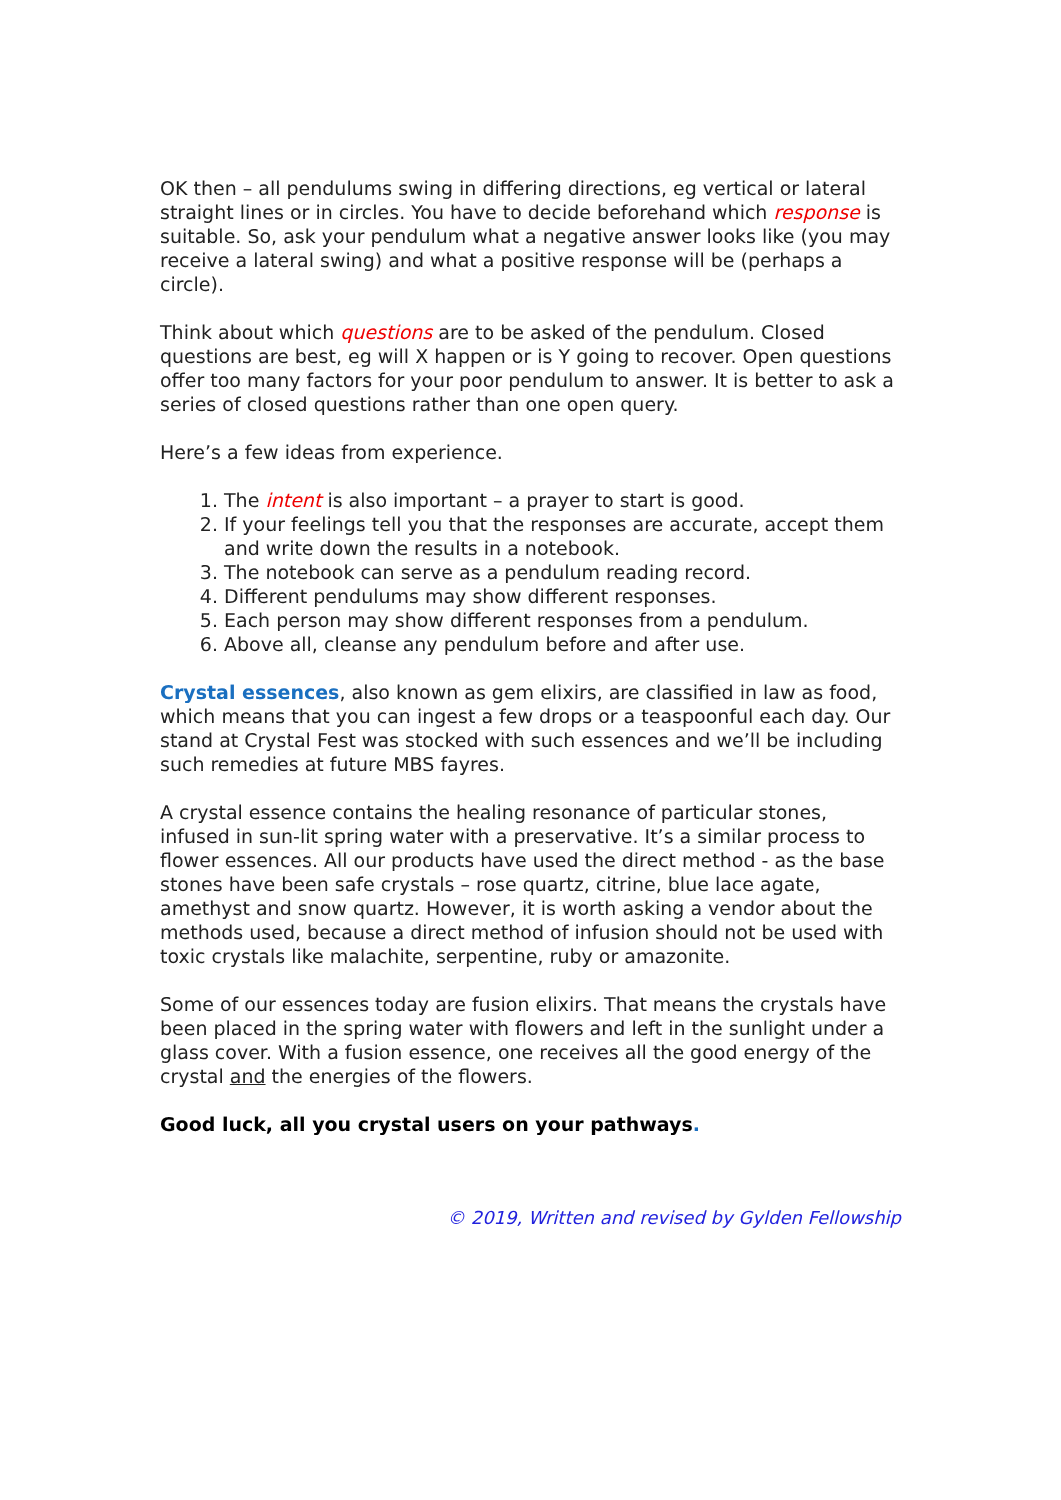OK then – all pendulums swing in differing directions, eg vertical or lateral straight lines or in circles. You have to decide beforehand which response is suitable. So, ask your pendulum what a negative answer looks like (you may receive a lateral swing) and what a positive response will be (perhaps a circle).
Think about which questions are to be asked of the pendulum. Closed questions are best, eg will X happen or is Y going to recover. Open questions offer too many factors for your poor pendulum to answer. It is better to ask a series of closed questions rather than one open query.
Here’s a few ideas from experience.
1. The intent is also important – a prayer to start is good.
2. If your feelings tell you that the responses are accurate, accept them and write down the results in a notebook.
3. The notebook can serve as a pendulum reading record.
4. Different pendulums may show different responses.
5. Each person may show different responses from a pendulum.
6. Above all, cleanse any pendulum before and after use.
Crystal essences, also known as gem elixirs, are classified in law as food, which means that you can ingest a few drops or a teaspoonful each day. Our stand at Crystal Fest was stocked with such essences and we’ll be including such remedies at future MBS fayres.
A crystal essence contains the healing resonance of particular stones, infused in sun-lit spring water with a preservative. It’s a similar process to flower essences. All our products have used the direct method - as the base stones have been safe crystals – rose quartz, citrine, blue lace agate, amethyst and snow quartz. However, it is worth asking a vendor about the methods used, because a direct method of infusion should not be used with toxic crystals like malachite, serpentine, ruby or amazonite.
Some of our essences today are fusion elixirs. That means the crystals have been placed in the spring water with flowers and left in the sunlight under a glass cover. With a fusion essence, one receives all the good energy of the crystal and the energies of the flowers.
Good luck, all you crystal users on your pathways.
© 2019, Written and revised by Gylden Fellowship